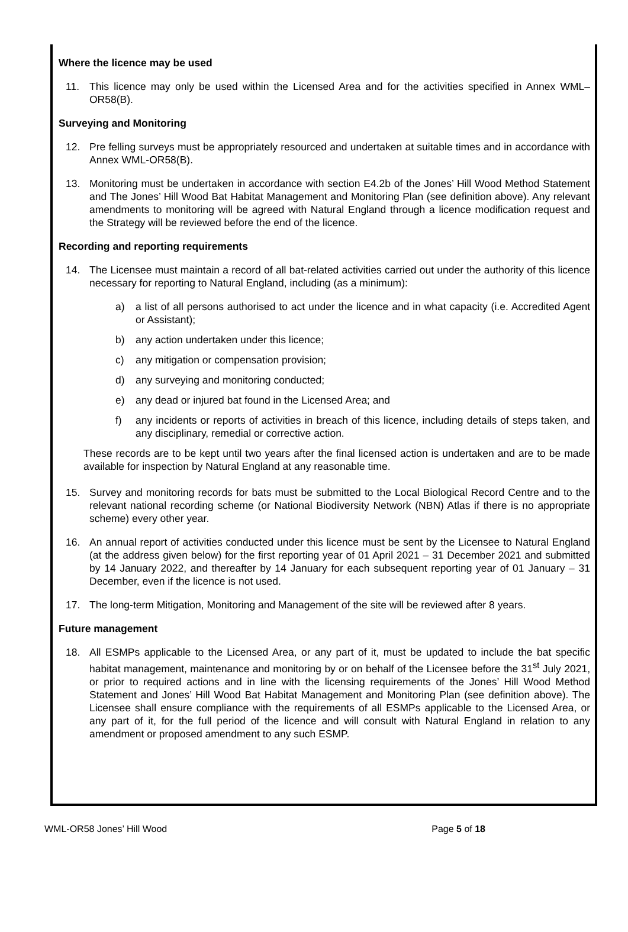Where the licence may be used
11. This licence may only be used within the Licensed Area and for the activities specified in Annex WML–OR58(B).
Surveying and Monitoring
12. Pre felling surveys must be appropriately resourced and undertaken at suitable times and in accordance with Annex WML-OR58(B).
13. Monitoring must be undertaken in accordance with section E4.2b of the Jones’ Hill Wood Method Statement and The Jones’ Hill Wood Bat Habitat Management and Monitoring Plan (see definition above). Any relevant amendments to monitoring will be agreed with Natural England through a licence modification request and the Strategy will be reviewed before the end of the licence.
Recording and reporting requirements
14. The Licensee must maintain a record of all bat-related activities carried out under the authority of this licence necessary for reporting to Natural England, including (as a minimum):
a) a list of all persons authorised to act under the licence and in what capacity (i.e. Accredited Agent or Assistant);
b) any action undertaken under this licence;
c) any mitigation or compensation provision;
d) any surveying and monitoring conducted;
e) any dead or injured bat found in the Licensed Area; and
f) any incidents or reports of activities in breach of this licence, including details of steps taken, and any disciplinary, remedial or corrective action.
These records are to be kept until two years after the final licensed action is undertaken and are to be made available for inspection by Natural England at any reasonable time.
15. Survey and monitoring records for bats must be submitted to the Local Biological Record Centre and to the relevant national recording scheme (or National Biodiversity Network (NBN) Atlas if there is no appropriate scheme) every other year.
16. An annual report of activities conducted under this licence must be sent by the Licensee to Natural England (at the address given below) for the first reporting year of 01 April 2021 – 31 December 2021 and submitted by 14 January 2022, and thereafter by 14 January for each subsequent reporting year of 01 January – 31 December, even if the licence is not used.
17. The long-term Mitigation, Monitoring and Management of the site will be reviewed after 8 years.
Future management
18. All ESMPs applicable to the Licensed Area, or any part of it, must be updated to include the bat specific habitat management, maintenance and monitoring by or on behalf of the Licensee before the 31<sup>st</sup> July 2021, or prior to required actions and in line with the licensing requirements of the Jones’ Hill Wood Method Statement and Jones’ Hill Wood Bat Habitat Management and Monitoring Plan (see definition above). The Licensee shall ensure compliance with the requirements of all ESMPs applicable to the Licensed Area, or any part of it, for the full period of the licence and will consult with Natural England in relation to any amendment or proposed amendment to any such ESMP.
WML-OR58 Jones’ Hill Wood Page 5 of 18